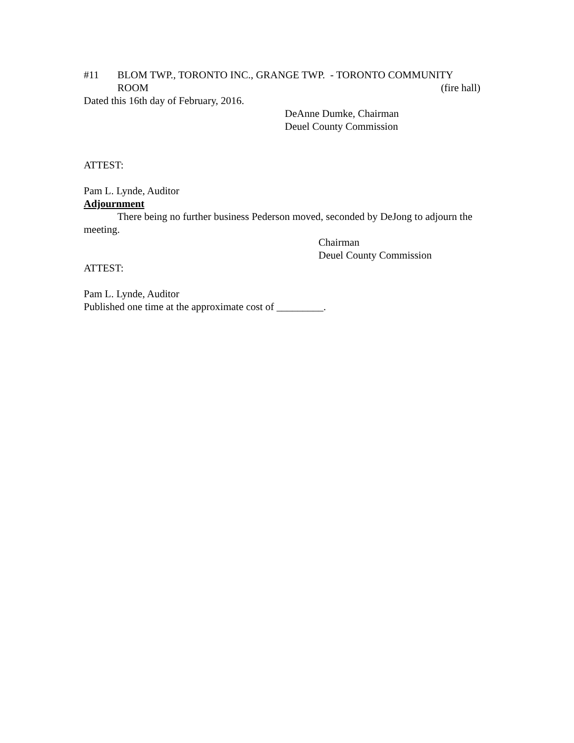#11 BLOM TWP., TORONTO INC., GRANGE TWP. - TORONTO COMMUNITY
ROOM (fire hall)
Dated this 16th day of February, 2016.
DeAnne Dumke, Chairman
Deuel County Commission
ATTEST:
Pam L. Lynde, Auditor
Adjournment
There being no further business Pederson moved, seconded by DeJong to adjourn the meeting.
Chairman
Deuel County Commission
ATTEST:
Pam L. Lynde, Auditor
Published one time at the approximate cost of _________.